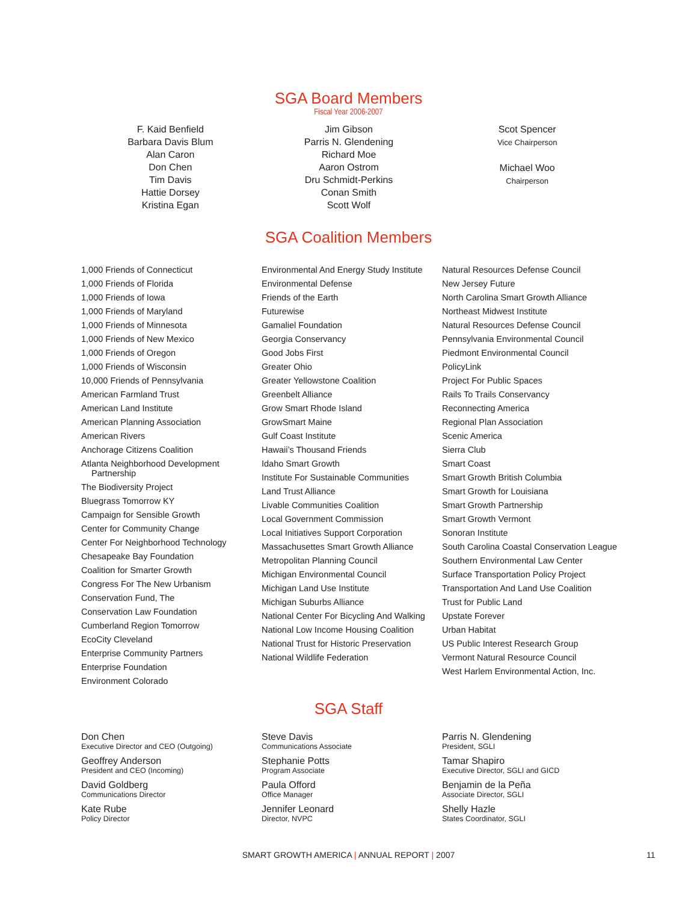SGA Board Members
Fiscal Year 2006-2007
F. Kaid Benfield
Barbara Davis Blum
Alan Caron
Don Chen
Tim Davis
Hattie Dorsey
Kristina Egan
Jim Gibson
Parris N. Glendening
Richard Moe
Aaron Ostrom
Dru Schmidt-Perkins
Conan Smith
Scott Wolf
Scot Spencer
Vice Chairperson
Michael Woo
Chairperson
SGA Coalition Members
1,000 Friends of Connecticut
1,000 Friends of Florida
1,000 Friends of Iowa
1,000 Friends of Maryland
1,000 Friends of Minnesota
1,000 Friends of New Mexico
1,000 Friends of Oregon
1,000 Friends of Wisconsin
10,000 Friends of Pennsylvania
American Farmland Trust
American Land Institute
American Planning Association
American Rivers
Anchorage Citizens Coalition
Atlanta Neighborhood Development Partnership
The Biodiversity Project
Bluegrass Tomorrow KY
Campaign for Sensible Growth
Center for Community Change
Center For Neighborhood Technology
Chesapeake Bay Foundation
Coalition for Smarter Growth
Congress For The New Urbanism
Conservation Fund, The
Conservation Law Foundation
Cumberland Region Tomorrow
EcoCity Cleveland
Enterprise Community Partners
Enterprise Foundation
Environment Colorado
Environmental And Energy Study Institute
Environmental Defense
Friends of the Earth
Futurewise
Gamaliel Foundation
Georgia Conservancy
Good Jobs First
Greater Ohio
Greater Yellowstone Coalition
Greenbelt Alliance
Grow Smart Rhode Island
GrowSmart Maine
Gulf Coast Institute
Hawaii’s Thousand Friends
Idaho Smart Growth
Institute For Sustainable Communities
Land Trust Alliance
Livable Communities Coalition
Local Government Commission
Local Initiatives Support Corporation
Massachusettes Smart Growth Alliance
Metropolitan Planning Council
Michigan Environmental Council
Michigan Land Use Institute
Michigan Suburbs Alliance
National Center For Bicycling And Walking
National Low Income Housing Coalition
National Trust for Historic Preservation
National Wildlife Federation
Natural Resources Defense Council
New Jersey Future
North Carolina Smart Growth Alliance
Northeast Midwest Institute
Natural Resources Defense Council
Pennsylvania Environmental Council
Piedmont Environmental Council
PolicyLink
Project For Public Spaces
Rails To Trails Conservancy
Reconnecting America
Regional Plan Association
Scenic America
Sierra Club
Smart Coast
Smart Growth British Columbia
Smart Growth for Louisiana
Smart Growth Partnership
Smart Growth Vermont
Sonoran Institute
South Carolina Coastal Conservation League
Southern Environmental Law Center
Surface Transportation Policy Project
Transportation And Land Use Coalition
Trust for Public Land
Upstate Forever
Urban Habitat
US Public Interest Research Group
Vermont Natural Resource Council
West Harlem Environmental Action, Inc.
SGA Staff
Don Chen
Executive Director and CEO (Outgoing)
Geoffrey Anderson
President and CEO (Incoming)
David Goldberg
Communications Director
Kate Rube
Policy Director
Steve Davis
Communications Associate
Stephanie Potts
Program Associate
Paula Offord
Office Manager
Jennifer Leonard
Director, NVPC
Parris N. Glendening
President, SGLI
Tamar Shapiro
Executive Director, SGLI and GICD
Benjamin de la Peña
Associate Director, SGLI
Shelly Hazle
States Coordinator, SGLI
SMART GROWTH AMERICA | ANNUAL REPORT | 2007 11